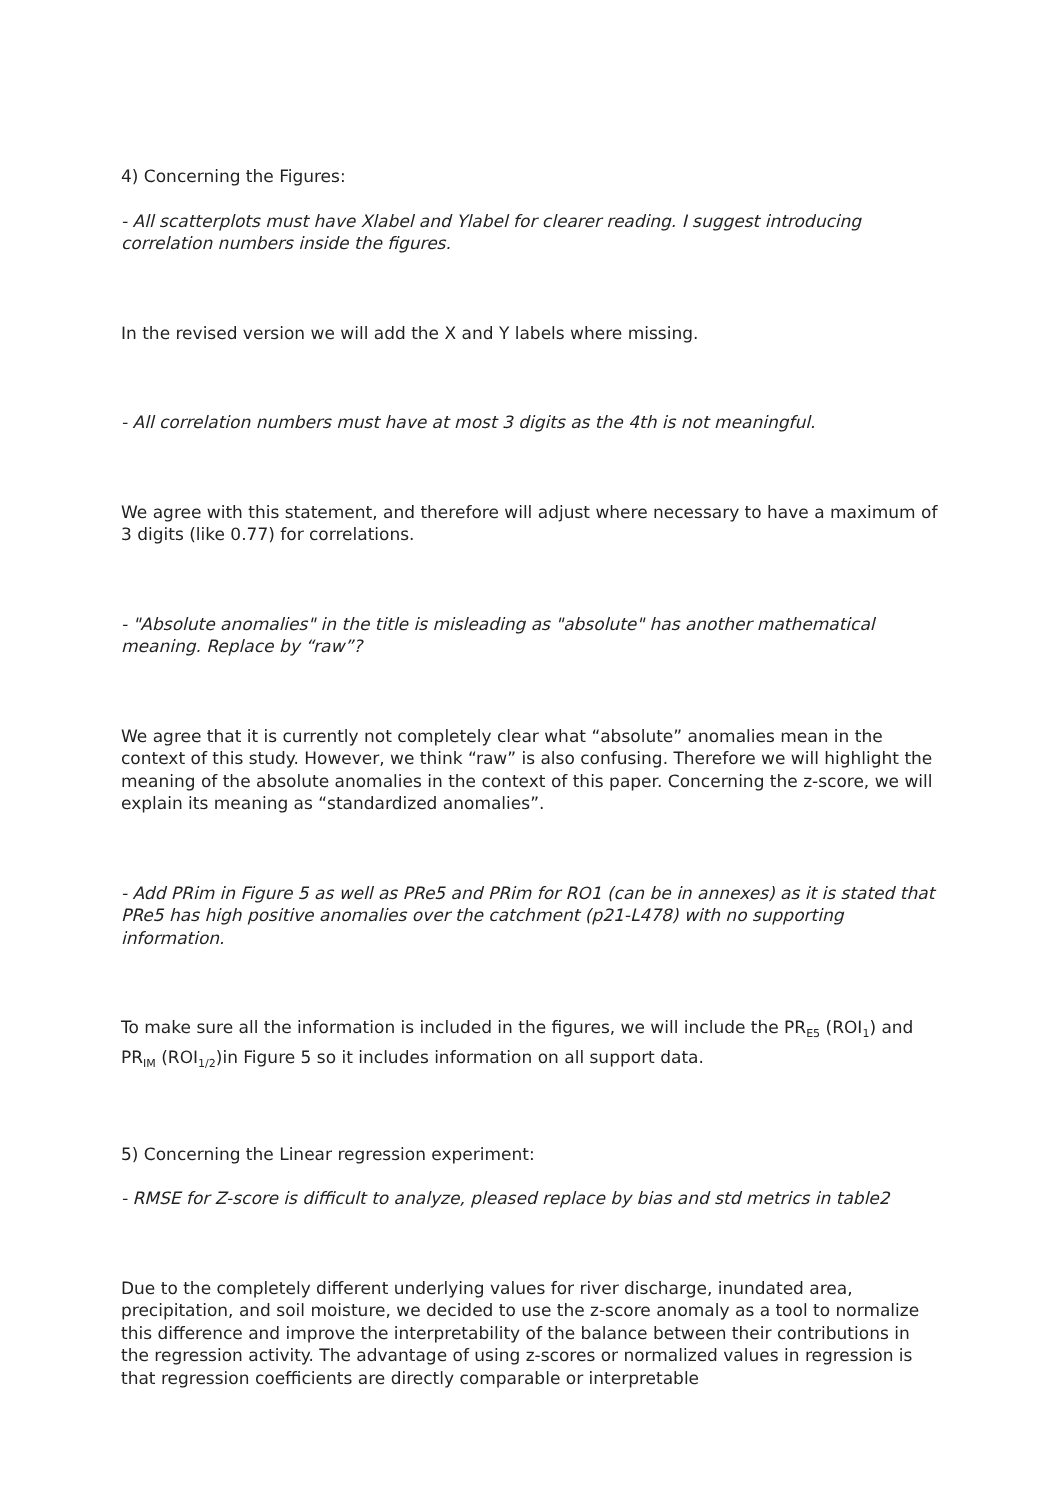4) Concerning the Figures:
- All scatterplots must have Xlabel and Ylabel for clearer reading. I suggest introducing correlation numbers inside the figures.
In the revised version we will add the X and Y labels where missing.
- All correlation numbers must have at most 3 digits as the 4th is not meaningful.
We agree with this statement, and therefore will adjust where necessary to have a maximum of 3 digits (like 0.77) for correlations.
- "Absolute anomalies" in the title is misleading as "absolute" has another mathematical meaning. Replace by “raw”?
We agree that it is currently not completely clear what “absolute” anomalies mean in the context of this study. However, we think “raw” is also confusing. Therefore we will highlight the meaning of the absolute anomalies in the context of this paper. Concerning the z-score, we will explain its meaning as “standardized anomalies”.
- Add PRim in Figure 5 as well as PRe5 and PRim for RO1 (can be in annexes) as it is stated that PRe5 has high positive anomalies over the catchment (p21-L478) with no supporting information.
To make sure all the information is included in the figures, we will include the PR<sub>E5</sub> (ROI<sub>1</sub>) and PR<sub>IM</sub> (ROI<sub>1/2</sub>)in Figure 5 so it includes information on all support data.
5) Concerning the Linear regression experiment:
- RMSE for Z-score is difficult to analyze, pleased replace by bias and std metrics in table2
Due to the completely different underlying values for river discharge, inundated area, precipitation, and soil moisture, we decided to use the z-score anomaly as a tool to normalize this difference and improve the interpretability of the balance between their contributions in the regression activity. The advantage of using z-scores or normalized values in regression is that regression coefficients are directly comparable or interpretable